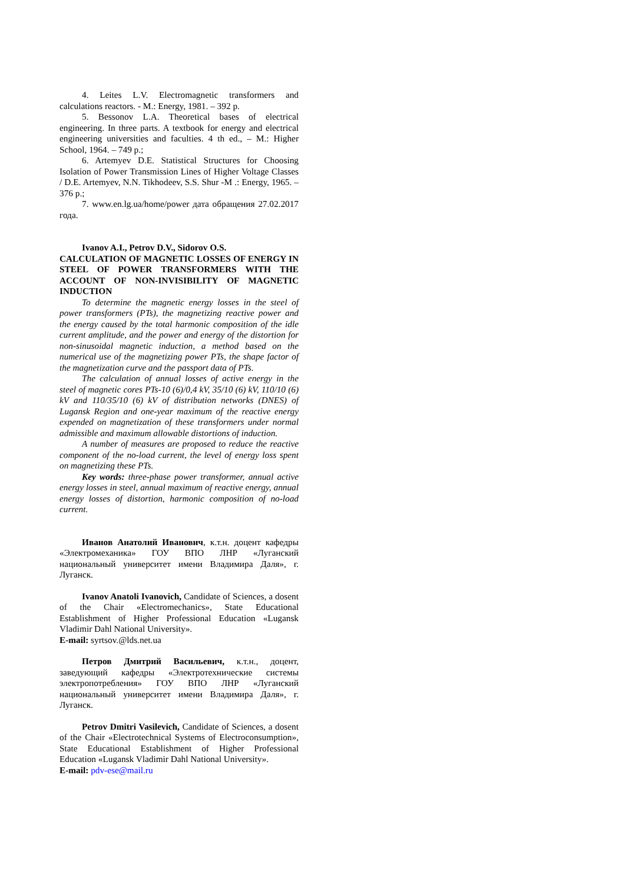4. Leites L.V. Electromagnetic transformers and calculations reactors. - M.: Energy, 1981. – 392 p.
5. Bessonov L.A. Theoretical bases of electrical engineering. In three parts. A textbook for energy and electrical engineering universities and faculties. 4 th ed., – M.: Higher School, 1964. – 749 p.;
6. Artemyev D.E. Statistical Structures for Choosing Isolation of Power Transmission Lines of Higher Voltage Classes / D.E. Artemyev, N.N. Tikhodeev, S.S. Shur -M .: Energy, 1965. – 376 p.;
7. www.en.lg.ua/home/power дата обращения 27.02.2017 года.
Ivanov A.I., Petrov D.V., Sidorov O.S.
CALCULATION OF MAGNETIC LOSSES OF ENERGY IN STEEL OF POWER TRANSFORMERS WITH THE ACCOUNT OF NON-INVISIBILITY OF MAGNETIC INDUCTION
To determine the magnetic energy losses in the steel of power transformers (PTs), the magnetizing reactive power and the energy caused by the total harmonic composition of the idle current amplitude, and the power and energy of the distortion for non-sinusoidal magnetic induction, a method based on the numerical use of the magnetizing power PTs, the shape factor of the magnetization curve and the passport data of PTs.
The calculation of annual losses of active energy in the steel of magnetic cores PTs-10 (6)/0,4 kV, 35/10 (6) kV, 110/10 (6) kV and 110/35/10 (6) kV of distribution networks (DNES) of Lugansk Region and one-year maximum of the reactive energy expended on magnetization of these transformers under normal admissible and maximum allowable distortions of induction.
A number of measures are proposed to reduce the reactive component of the no-load current, the level of energy loss spent on magnetizing these PTs.
Key words: three-phase power transformer, annual active energy losses in steel, annual maximum of reactive energy, annual energy losses of distortion, harmonic composition of no-load current.
Иванов Анатолий Иванович, к.т.н. доцент кафедры «Электромеханика» ГОУ ВПО ЛНР «Луганский национальный университет имени Владимира Даля», г. Луганск.
Ivanov Anatoli Ivanovich, Candidate of Sciences, a dosent of the Chair «Electromechanics», State Educational Establishment of Higher Professional Education «Lugansk Vladimir Dahl National University».
E-mail: syrtsov.@lds.net.ua
Петров Дмитрий Васильевич, к.т.н., доцент, заведующий кафедры «Электротехнические системы электропотребления» ГОУ ВПО ЛНР «Луганский национальный университет имени Владимира Даля», г. Луганск.
Petrov Dmitri Vasilevich, Candidate of Sciences, a dosent of the Chair «Electrotechnical Systems of Electroconsumption», State Educational Establishment of Higher Professional Education «Lugansk Vladimir Dahl National University».
E-mail: pdv-ese@mail.ru